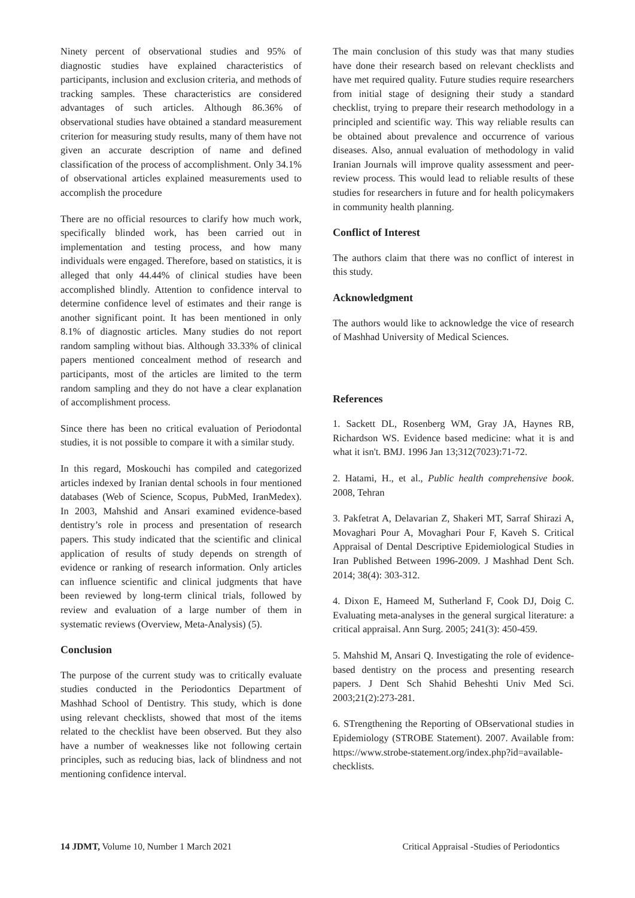Ninety percent of observational studies and 95% of diagnostic studies have explained characteristics of participants, inclusion and exclusion criteria, and methods of tracking samples. These characteristics are considered advantages of such articles. Although 86.36% of observational studies have obtained a standard measurement criterion for measuring study results, many of them have not given an accurate description of name and defined classification of the process of accomplishment. Only 34.1% of observational articles explained measurements used to accomplish the procedure
There are no official resources to clarify how much work, specifically blinded work, has been carried out in implementation and testing process, and how many individuals were engaged. Therefore, based on statistics, it is alleged that only 44.44% of clinical studies have been accomplished blindly. Attention to confidence interval to determine confidence level of estimates and their range is another significant point. It has been mentioned in only 8.1% of diagnostic articles. Many studies do not report random sampling without bias. Although 33.33% of clinical papers mentioned concealment method of research and participants, most of the articles are limited to the term random sampling and they do not have a clear explanation of accomplishment process.
Since there has been no critical evaluation of Periodontal studies, it is not possible to compare it with a similar study.
In this regard, Moskouchi has compiled and categorized articles indexed by Iranian dental schools in four mentioned databases (Web of Science, Scopus, PubMed, IranMedex). In 2003, Mahshid and Ansari examined evidence-based dentistry’s role in process and presentation of research papers. This study indicated that the scientific and clinical application of results of study depends on strength of evidence or ranking of research information. Only articles can influence scientific and clinical judgments that have been reviewed by long-term clinical trials, followed by review and evaluation of a large number of them in systematic reviews (Overview, Meta-Analysis) (5).
Conclusion
The purpose of the current study was to critically evaluate studies conducted in the Periodontics Department of Mashhad School of Dentistry. This study, which is done using relevant checklists, showed that most of the items related to the checklist have been observed. But they also have a number of weaknesses like not following certain principles, such as reducing bias, lack of blindness and not mentioning confidence interval.
The main conclusion of this study was that many studies have done their research based on relevant checklists and have met required quality. Future studies require researchers from initial stage of designing their study a standard checklist, trying to prepare their research methodology in a principled and scientific way. This way reliable results can be obtained about prevalence and occurrence of various diseases. Also, annual evaluation of methodology in valid Iranian Journals will improve quality assessment and peer-review process. This would lead to reliable results of these studies for researchers in future and for health policymakers in community health planning.
Conflict of Interest
The authors claim that there was no conflict of interest in this study.
Acknowledgment
The authors would like to acknowledge the vice of research of Mashhad University of Medical Sciences.
References
1. Sackett DL, Rosenberg WM, Gray JA, Haynes RB, Richardson WS. Evidence based medicine: what it is and what it isn't. BMJ. 1996 Jan 13;312(7023):71-72.
2. Hatami, H., et al., Public health comprehensive book. 2008, Tehran
3. Pakfetrat A, Delavarian Z, Shakeri MT, Sarraf Shirazi A, Movaghari Pour A, Movaghari Pour F, Kaveh S. Critical Appraisal of Dental Descriptive Epidemiological Studies in Iran Published Between 1996-2009. J Mashhad Dent Sch. 2014; 38(4): 303-312.
4. Dixon E, Hameed M, Sutherland F, Cook DJ, Doig C. Evaluating meta-analyses in the general surgical literature: a critical appraisal. Ann Surg. 2005; 241(3): 450-459.
5. Mahshid M, Ansari Q. Investigating the role of evidence-based dentistry on the process and presenting research papers. J Dent Sch Shahid Beheshti Univ Med Sci. 2003;21(2):273-281.
6. STrengthening the Reporting of OBservational studies in Epidemiology (STROBE Statement). 2007. Available from: https://www.strobe-statement.org/index.php?id=available-checklists.
14 JDMT, Volume 10, Number 1 March 2021 Critical Appraisal -Studies of Periodontics